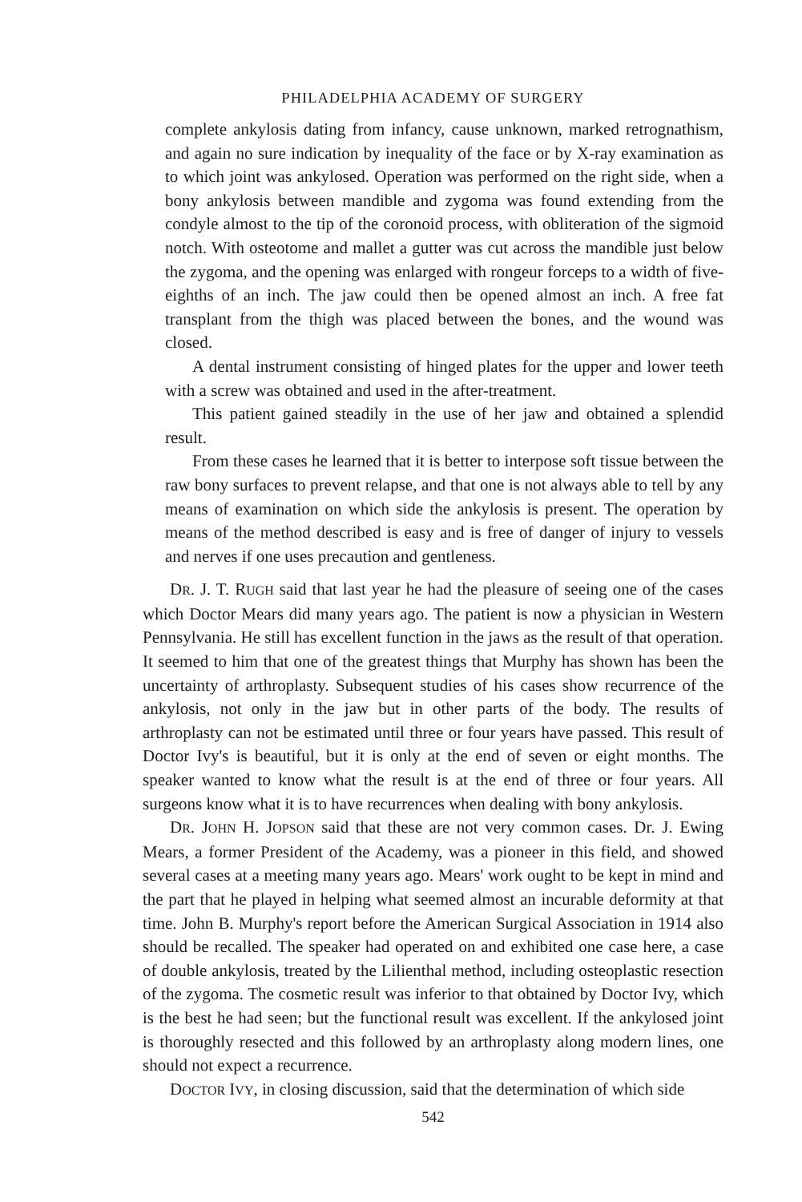PHILADELPHIA ACADEMY OF SURGERY
complete ankylosis dating from infancy, cause unknown, marked retrognathism, and again no sure indication by inequality of the face or by X-ray examination as to which joint was ankylosed. Operation was performed on the right side, when a bony ankylosis between mandible and zygoma was found extending from the condyle almost to the tip of the coronoid process, with obliteration of the sigmoid notch. With osteotome and mallet a gutter was cut across the mandible just below the zygoma, and the opening was enlarged with rongeur forceps to a width of five-eighths of an inch. The jaw could then be opened almost an inch. A free fat transplant from the thigh was placed between the bones, and the wound was closed.
A dental instrument consisting of hinged plates for the upper and lower teeth with a screw was obtained and used in the after-treatment.
This patient gained steadily in the use of her jaw and obtained a splendid result.
From these cases he learned that it is better to interpose soft tissue between the raw bony surfaces to prevent relapse, and that one is not always able to tell by any means of examination on which side the ankylosis is present. The operation by means of the method described is easy and is free of danger of injury to vessels and nerves if one uses precaution and gentleness.
DR. J. T. RUGH said that last year he had the pleasure of seeing one of the cases which Doctor Mears did many years ago. The patient is now a physician in Western Pennsylvania. He still has excellent function in the jaws as the result of that operation. It seemed to him that one of the greatest things that Murphy has shown has been the uncertainty of arthroplasty. Subsequent studies of his cases show recurrence of the ankylosis, not only in the jaw but in other parts of the body. The results of arthroplasty can not be estimated until three or four years have passed. This result of Doctor Ivy's is beautiful, but it is only at the end of seven or eight months. The speaker wanted to know what the result is at the end of three or four years. All surgeons know what it is to have recurrences when dealing with bony ankylosis.
DR. JOHN H. JOPSON said that these are not very common cases. Dr. J. Ewing Mears, a former President of the Academy, was a pioneer in this field, and showed several cases at a meeting many years ago. Mears' work ought to be kept in mind and the part that he played in helping what seemed almost an incurable deformity at that time. John B. Murphy's report before the American Surgical Association in 1914 also should be recalled. The speaker had operated on and exhibited one case here, a case of double ankylosis, treated by the Lilienthal method, including osteoplastic resection of the zygoma. The cosmetic result was inferior to that obtained by Doctor Ivy, which is the best he had seen; but the functional result was excellent. If the ankylosed joint is thoroughly resected and this followed by an arthroplasty along modern lines, one should not expect a recurrence.
DOCTOR IVY, in closing discussion, said that the determination of which side
542